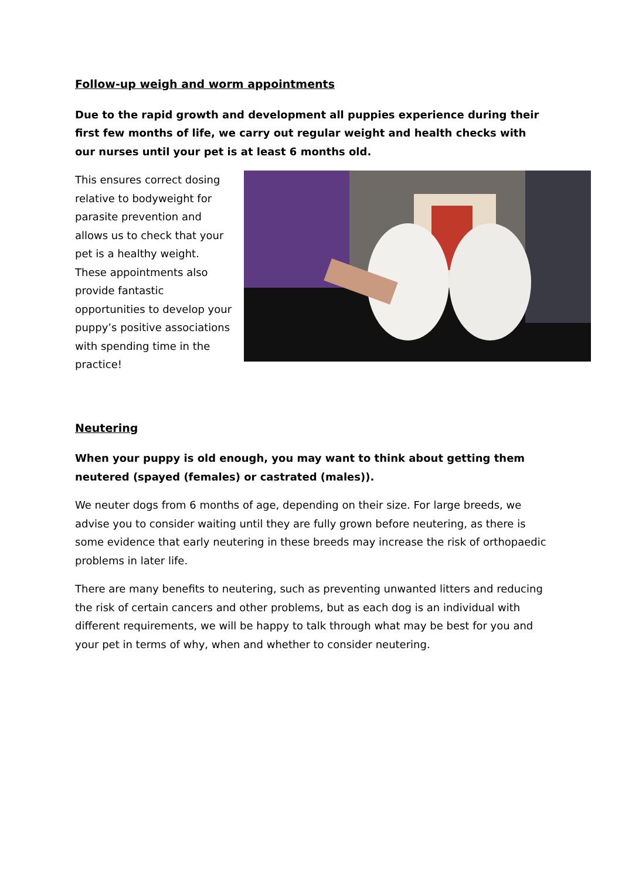Follow-up weigh and worm appointments
Due to the rapid growth and development all puppies experience during their first few months of life, we carry out regular weight and health checks with our nurses until your pet is at least 6 months old.
This ensures correct dosing relative to bodyweight for parasite prevention and allows us to check that your pet is a healthy weight. These appointments also provide fantastic opportunities to develop your puppy’s positive associations with spending time in the practice!
Neutering
When your puppy is old enough, you may want to think about getting them neutered (spayed (females) or castrated (males)).
We neuter dogs from 6 months of age, depending on their size. For large breeds, we advise you to consider waiting until they are fully grown before neutering, as there is some evidence that early neutering in these breeds may increase the risk of orthopaedic problems in later life.
There are many benefits to neutering, such as preventing unwanted litters and reducing the risk of certain cancers and other problems, but as each dog is an individual with different requirements, we will be happy to talk through what may be best for you and your pet in terms of why, when and whether to consider neutering.